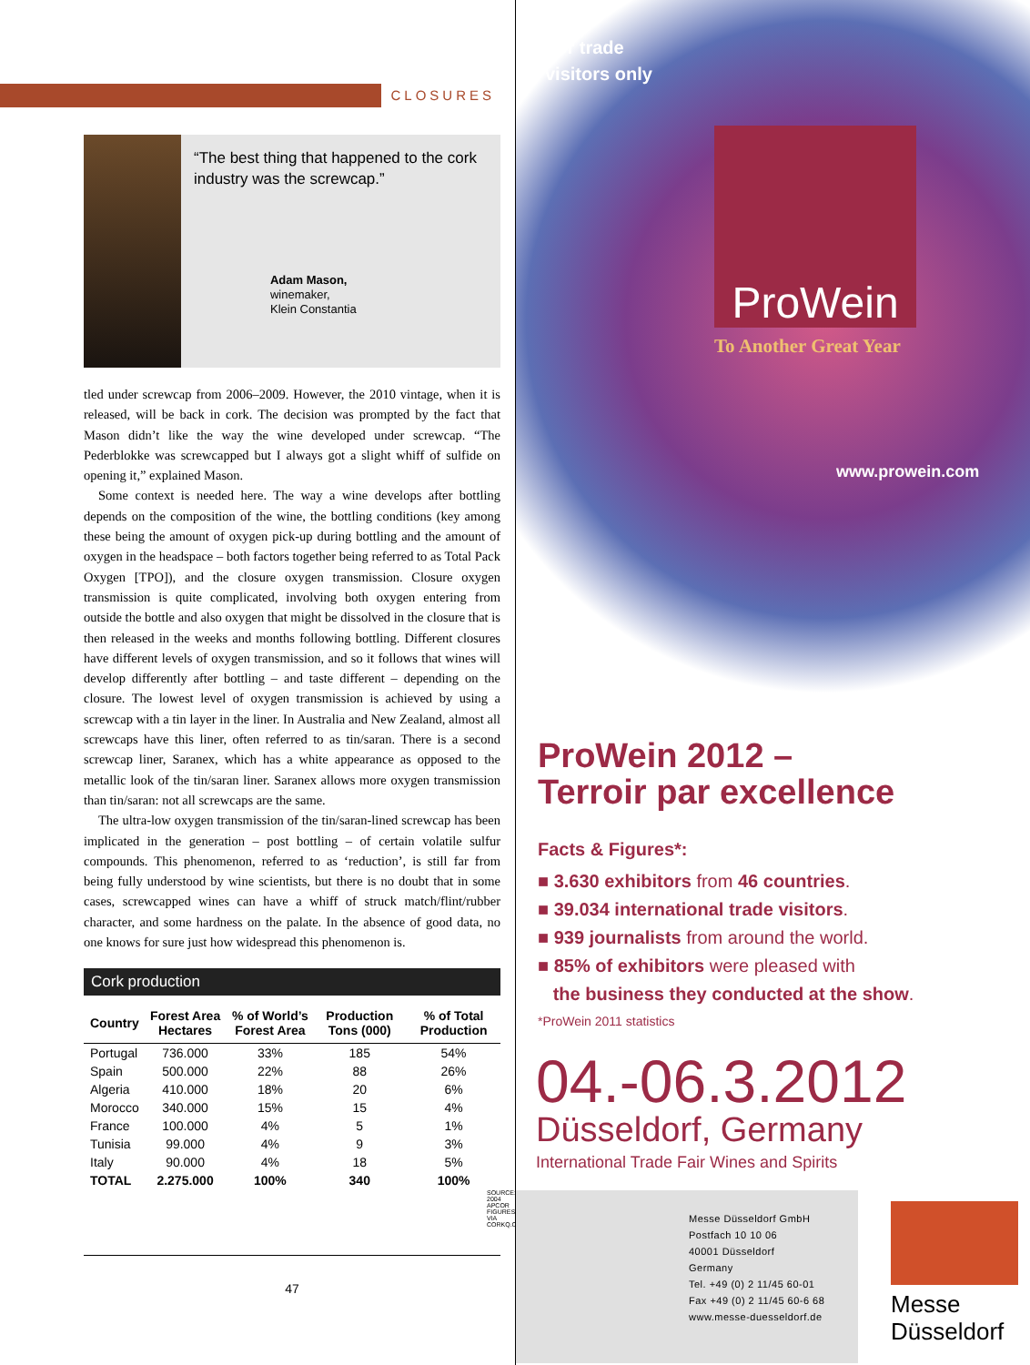CLOSURES
“The best thing that happened to the cork industry was the screwcap.”
Adam Mason,
winemaker,
Klein Constantia
tled under screwcap from 2006–2009. However, the 2010 vintage, when it is released, will be back in cork. The decision was prompted by the fact that Mason didn’t like the way the wine developed under screwcap. “The Pederblokke was screwcapped but I always got a slight whiff of sulfide on opening it,” explained Mason.
Some context is needed here. The way a wine develops after bottling depends on the composition of the wine, the bottling conditions (key among these being the amount of oxygen pick-up during bottling and the amount of oxygen in the headspace – both factors together being referred to as Total Pack Oxygen [TPO]), and the closure oxygen transmission. Closure oxygen transmission is quite complicated, involving both oxygen entering from outside the bottle and also oxygen that might be dissolved in the closure that is then released in the weeks and months following bottling. Different closures have different levels of oxygen transmission, and so it follows that wines will develop differently after bottling – and taste different – depending on the closure. The lowest level of oxygen transmission is achieved by using a screwcap with a tin layer in the liner. In Australia and New Zealand, almost all screwcaps have this liner, often referred to as tin/saran. There is a second screwcap liner, Saranex, which has a white appearance as opposed to the metallic look of the tin/saran liner. Saranex allows more oxygen transmission than tin/saran: not all screwcaps are the same.
The ultra-low oxygen transmission of the tin/saran-lined screwcap has been implicated in the generation – post bottling – of certain volatile sulfur compounds. This phenomenon, referred to as ‘reduction’, is still far from being fully understood by wine scientists, but there is no doubt that in some cases, screwcapped wines can have a whiff of struck match/flint/rubber character, and some hardness on the palate. In the absence of good data, no one knows for sure just how widespread this phenomenon is.
Cork production
| Country | Forest Area Hectares | % of World’s Forest Area | Production Tons (000) | % of Total Production |
| --- | --- | --- | --- | --- |
| Portugal | 736.000 | 33% | 185 | 54% |
| Spain | 500.000 | 22% | 88 | 26% |
| Algeria | 410.000 | 18% | 20 | 6% |
| Morocco | 340.000 | 15% | 15 | 4% |
| France | 100.000 | 4% | 5 | 1% |
| Tunisia | 99.000 | 4% | 9 | 3% |
| Italy | 90.000 | 4% | 18 | 5% |
| TOTAL | 2.275.000 | 100% | 340 | 100% |
SOURCE: 2004 APCOR FIGURES VIA CORKQ.COM
47
For trade
visitors only
ProWein
To Another Great Year
www.prowein.com
ProWein 2012 –
Terroir par excellence
Facts & Figures*:
■ 3.630 exhibitors from 46 countries.
■ 39.034 international trade visitors.
■ 939 journalists from around the world.
■ 85% of exhibitors were pleased with
the business they conducted at the show.
*ProWein 2011 statistics
04.-06.3.2012
Düsseldorf, Germany
International Trade Fair Wines and Spirits
Messe Düsseldorf GmbH
Postfach 10 10 06
40001 Düsseldorf
Germany
Tel. +49 (0) 2 11/45 60-01
Fax +49 (0) 2 11/45 60-6 68
www.messe-duesseldorf.de
Messe
Düsseldorf